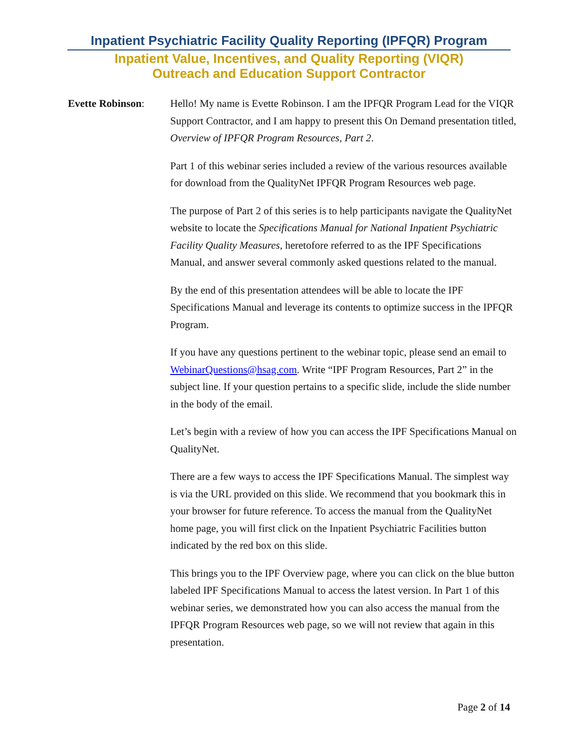Inpatient Psychiatric Facility Quality Reporting (IPFQR) Program
Inpatient Value, Incentives, and Quality Reporting (VIQR)
Outreach and Education Support Contractor
Evette Robinson: Hello! My name is Evette Robinson. I am the IPFQR Program Lead for the VIQR Support Contractor, and I am happy to present this On Demand presentation titled, Overview of IPFQR Program Resources, Part 2.
Part 1 of this webinar series included a review of the various resources available for download from the QualityNet IPFQR Program Resources web page.
The purpose of Part 2 of this series is to help participants navigate the QualityNet website to locate the Specifications Manual for National Inpatient Psychiatric Facility Quality Measures, heretofore referred to as the IPF Specifications Manual, and answer several commonly asked questions related to the manual.
By the end of this presentation attendees will be able to locate the IPF Specifications Manual and leverage its contents to optimize success in the IPFQR Program.
If you have any questions pertinent to the webinar topic, please send an email to WebinarQuestions@hsag.com. Write “IPF Program Resources, Part 2” in the subject line. If your question pertains to a specific slide, include the slide number in the body of the email.
Let’s begin with a review of how you can access the IPF Specifications Manual on QualityNet.
There are a few ways to access the IPF Specifications Manual. The simplest way is via the URL provided on this slide. We recommend that you bookmark this in your browser for future reference. To access the manual from the QualityNet home page, you will first click on the Inpatient Psychiatric Facilities button indicated by the red box on this slide.
This brings you to the IPF Overview page, where you can click on the blue button labeled IPF Specifications Manual to access the latest version. In Part 1 of this webinar series, we demonstrated how you can also access the manual from the IPFQR Program Resources web page, so we will not review that again in this presentation.
Page 2 of 14